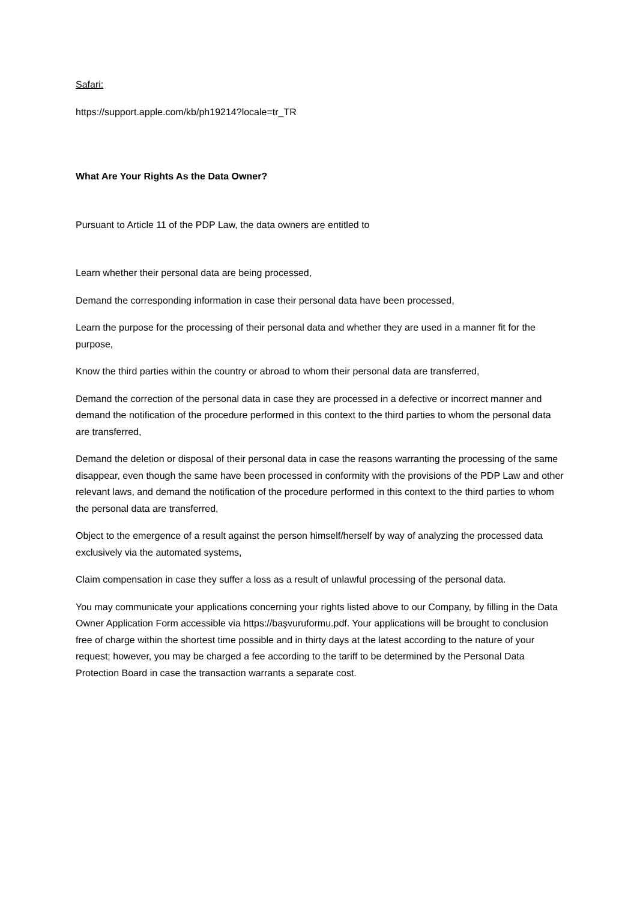Safari:
https://support.apple.com/kb/ph19214?locale=tr_TR
What Are Your Rights As the Data Owner?
Pursuant to Article 11 of the PDP Law, the data owners are entitled to
Learn whether their personal data are being processed,
Demand the corresponding information in case their personal data have been processed,
Learn the purpose for the processing of their personal data and whether they are used in a manner fit for the purpose,
Know the third parties within the country or abroad to whom their personal data are transferred,
Demand the correction of the personal data in case they are processed in a defective or incorrect manner and demand the notification of the procedure performed in this context to the third parties to whom the personal data are transferred,
Demand the deletion or disposal of their personal data in case the reasons warranting the processing of the same disappear, even though the same have been processed in conformity with the provisions of the PDP Law and other relevant laws, and demand the notification of the procedure performed in this context to the third parties to whom the personal data are transferred,
Object to the emergence of a result against the person himself/herself by way of analyzing the processed data exclusively via the automated systems,
Claim compensation in case they suffer a loss as a result of unlawful processing of the personal data.
You may communicate your applications concerning your rights listed above to our Company, by filling in the Data Owner Application Form accessible via https://başvuruformu.pdf. Your applications will be brought to conclusion free of charge within the shortest time possible and in thirty days at the latest according to the nature of your request; however, you may be charged a fee according to the tariff to be determined by the Personal Data Protection Board in case the transaction warrants a separate cost.